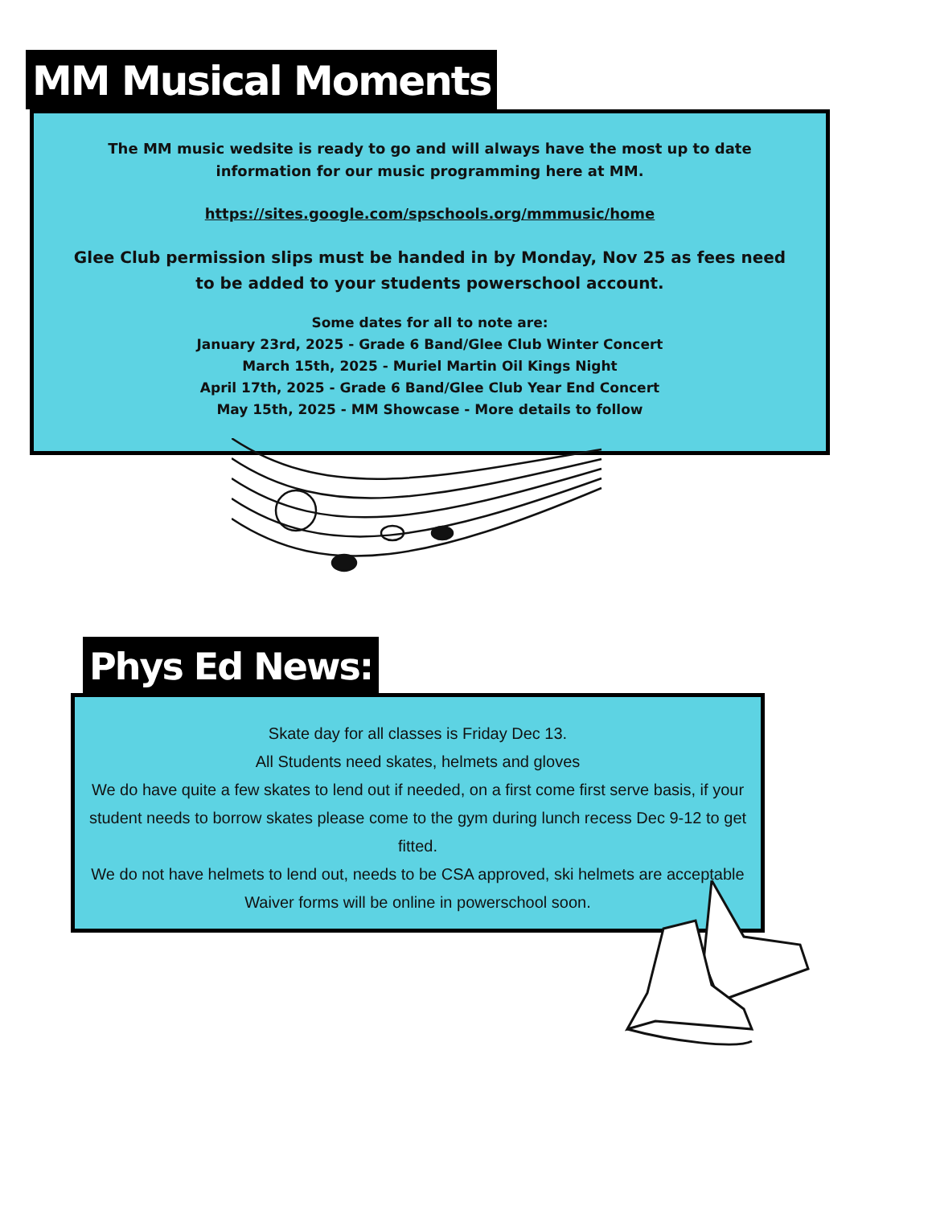MM Musical Moments
The MM music wedsite is ready to go and will always have the most up to date
information for our music programming here at MM.
https://sites.google.com/spschools.org/mmmusic/home
Glee Club permission slips must be handed in by Monday, Nov 25 as fees need
to be added to your students powerschool account.
Some dates for all to note are:
January 23rd, 2025 - Grade 6 Band/Glee Club Winter Concert
March 15th, 2025 - Muriel Martin Oil Kings Night
April 17th, 2025 - Grade 6 Band/Glee Club Year End Concert
May 15th, 2025 - MM Showcase - More details to follow
Phys Ed News:
Skate day for all classes is Friday Dec 13.
All Students need skates, helmets and gloves
We do have quite a few skates to lend out if needed, on a first come first serve basis, if your student needs to borrow skates please come to the gym during lunch recess Dec 9-12 to get fitted.
We do not have helmets to lend out, needs to be CSA approved, ski helmets are acceptable
Waiver forms will be online in powerschool soon.